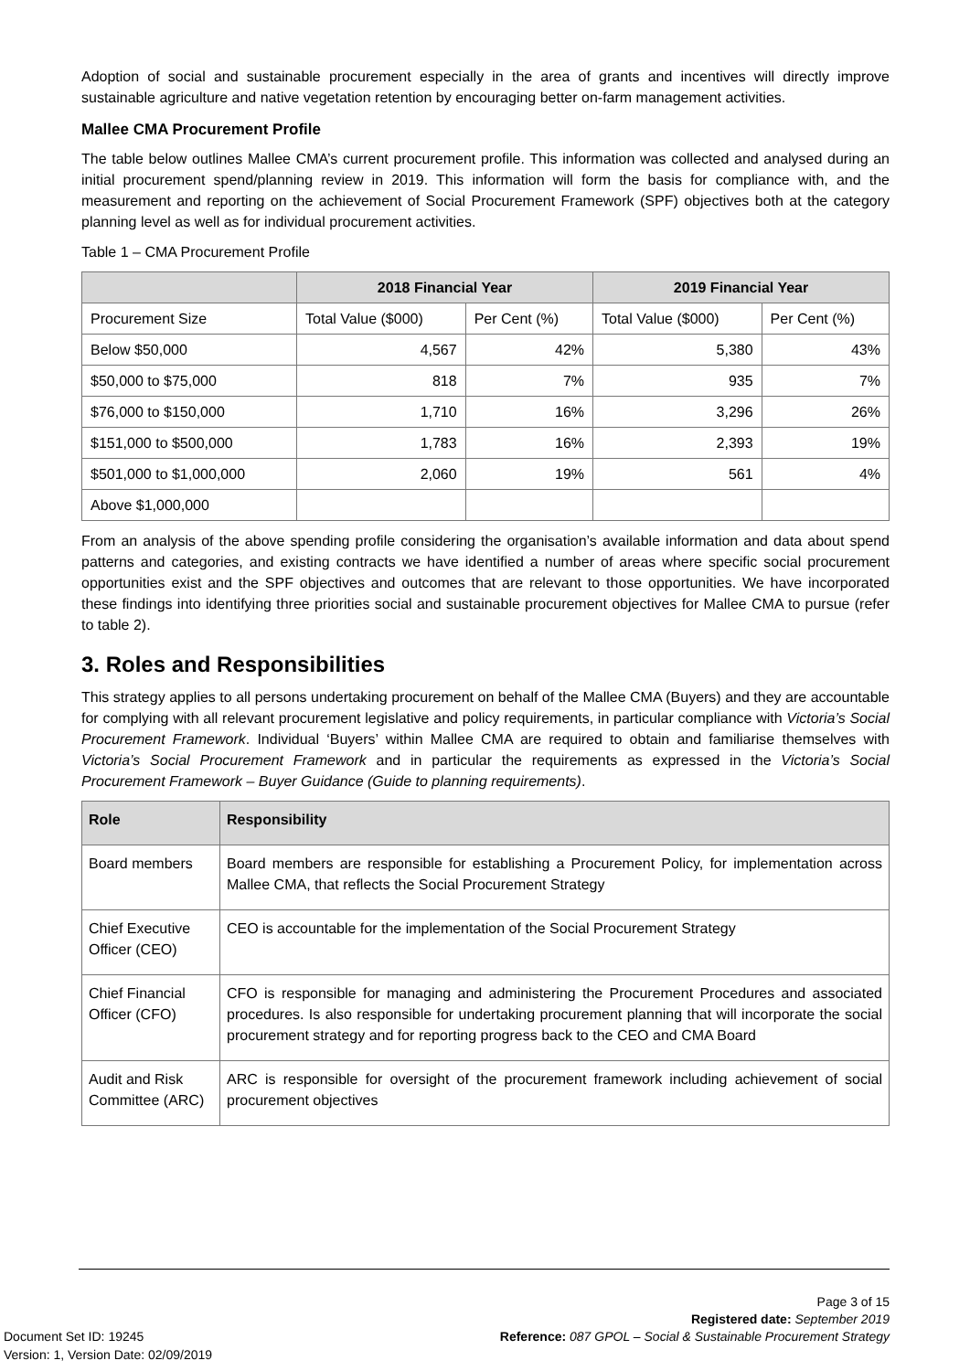Adoption of social and sustainable procurement especially in the area of grants and incentives will directly improve sustainable agriculture and native vegetation retention by encouraging better on-farm management activities.
Mallee CMA Procurement Profile
The table below outlines Mallee CMA’s current procurement profile. This information was collected and analysed during an initial procurement spend/planning review in 2019. This information will form the basis for compliance with, and the measurement and reporting on the achievement of Social Procurement Framework (SPF) objectives both at the category planning level as well as for individual procurement activities.
Table 1 – CMA Procurement Profile
| | 2018 Financial Year | | 2019 Financial Year | |
| --- | --- | --- | --- | --- |
| Procurement Size | Total Value ($000) | Per Cent (%) | Total Value ($000) | Per Cent (%) |
| Below $50,000 | 4,567 | 42% | 5,380 | 43% |
| $50,000 to $75,000 | 818 | 7% | 935 | 7% |
| $76,000 to $150,000 | 1,710 | 16% | 3,296 | 26% |
| $151,000 to $500,000 | 1,783 | 16% | 2,393 | 19% |
| $501,000 to $1,000,000 | 2,060 | 19% | 561 | 4% |
| Above $1,000,000 | | | | |
From an analysis of the above spending profile considering the organisation’s available information and data about spend patterns and categories, and existing contracts we have identified a number of areas where specific social procurement opportunities exist and the SPF objectives and outcomes that are relevant to those opportunities. We have incorporated these findings into identifying three priorities social and sustainable procurement objectives for Mallee CMA to pursue (refer to table 2).
3. Roles and Responsibilities
This strategy applies to all persons undertaking procurement on behalf of the Mallee CMA (Buyers) and they are accountable for complying with all relevant procurement legislative and policy requirements, in particular compliance with Victoria’s Social Procurement Framework. Individual ‘Buyers’ within Mallee CMA are required to obtain and familiarise themselves with Victoria’s Social Procurement Framework and in particular the requirements as expressed in the Victoria’s Social Procurement Framework – Buyer Guidance (Guide to planning requirements).
| Role | Responsibility |
| --- | --- |
| Board members | Board members are responsible for establishing a Procurement Policy, for implementation across Mallee CMA, that reflects the Social Procurement Strategy |
| Chief Executive Officer (CEO) | CEO is accountable for the implementation of the Social Procurement Strategy |
| Chief Financial Officer (CFO) | CFO is responsible for managing and administering the Procurement Procedures and associated procedures. Is also responsible for undertaking procurement planning that will incorporate the social procurement strategy and for reporting progress back to the CEO and CMA Board |
| Audit and Risk Committee (ARC) | ARC is responsible for oversight of the procurement framework including achievement of social procurement objectives |
Page 3 of 15
Registered date: September 2019
Reference: 087 GPOL – Social & Sustainable Procurement Strategy
Document Set ID: 19245
Version: 1, Version Date: 02/09/2019